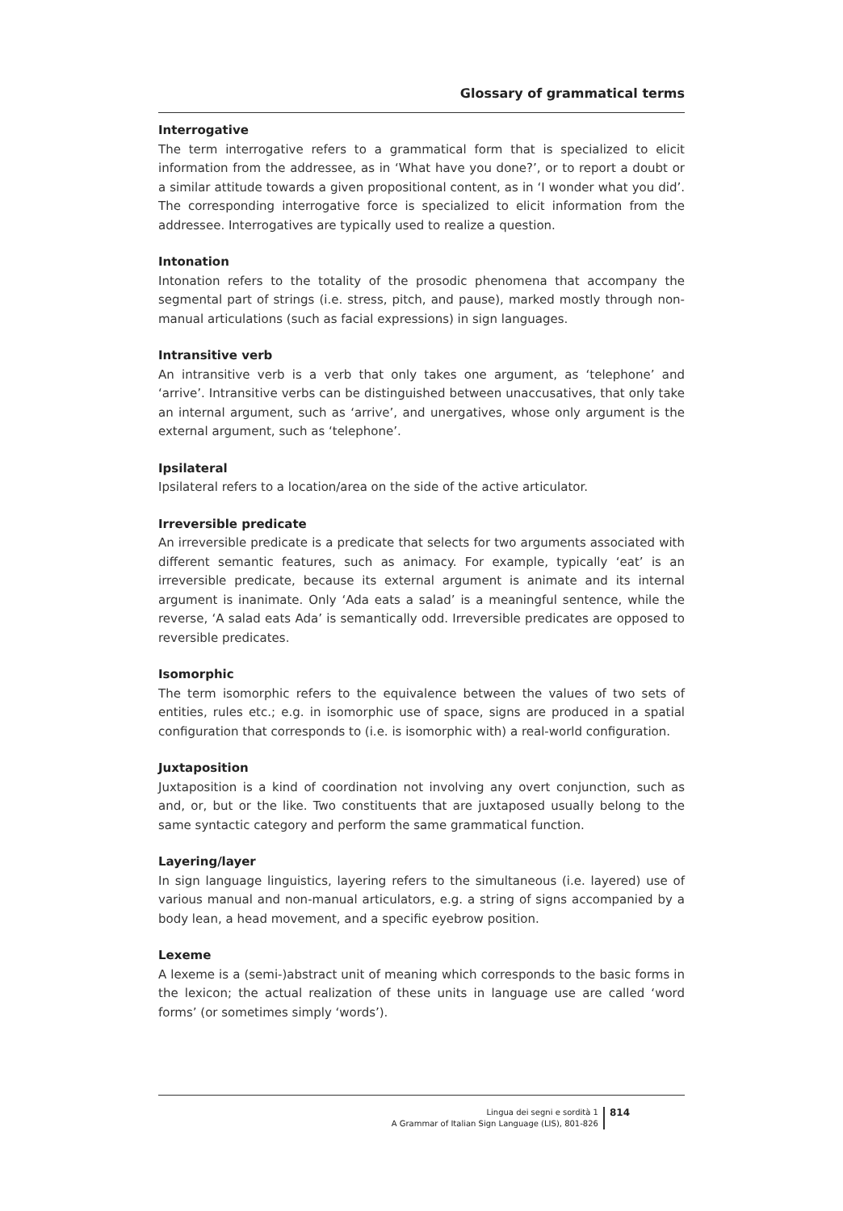Glossary of grammatical terms
Interrogative
The term interrogative refers to a grammatical form that is specialized to elicit information from the addressee, as in ‘What have you done?’, or to report a doubt or a similar attitude towards a given propositional content, as in ‘I wonder what you did’. The corresponding interrogative force is specialized to elicit information from the addressee. Interrogatives are typically used to realize a question.
Intonation
Intonation refers to the totality of the prosodic phenomena that accompany the segmental part of strings (i.e. stress, pitch, and pause), marked mostly through non-manual articulations (such as facial expressions) in sign languages.
Intransitive verb
An intransitive verb is a verb that only takes one argument, as ‘telephone’ and ‘arrive’. Intransitive verbs can be distinguished between unaccusatives, that only take an internal argument, such as ‘arrive’, and unergatives, whose only argument is the external argument, such as ‘telephone’.
Ipsilateral
Ipsilateral refers to a location/area on the side of the active articulator.
Irreversible predicate
An irreversible predicate is a predicate that selects for two arguments associated with different semantic features, such as animacy. For example, typically ‘eat’ is an irreversible predicate, because its external argument is animate and its internal argument is inanimate. Only ‘Ada eats a salad’ is a meaningful sentence, while the reverse, ‘A salad eats Ada’ is semantically odd. Irreversible predicates are opposed to reversible predicates.
Isomorphic
The term isomorphic refers to the equivalence between the values of two sets of entities, rules etc.; e.g. in isomorphic use of space, signs are produced in a spatial configuration that corresponds to (i.e. is isomorphic with) a real-world configuration.
Juxtaposition
Juxtaposition is a kind of coordination not involving any overt conjunction, such as and, or, but or the like. Two constituents that are juxtaposed usually belong to the same syntactic category and perform the same grammatical function.
Layering/layer
In sign language linguistics, layering refers to the simultaneous (i.e. layered) use of various manual and non-manual articulators, e.g. a string of signs accompanied by a body lean, a head movement, and a specific eyebrow position.
Lexeme
A lexeme is a (semi-)abstract unit of meaning which corresponds to the basic forms in the lexicon; the actual realization of these units in language use are called ‘word forms’ (or sometimes simply ‘words’).
Lingua dei segni e sordità 1
A Grammar of Italian Sign Language (LIS), 801-826
814